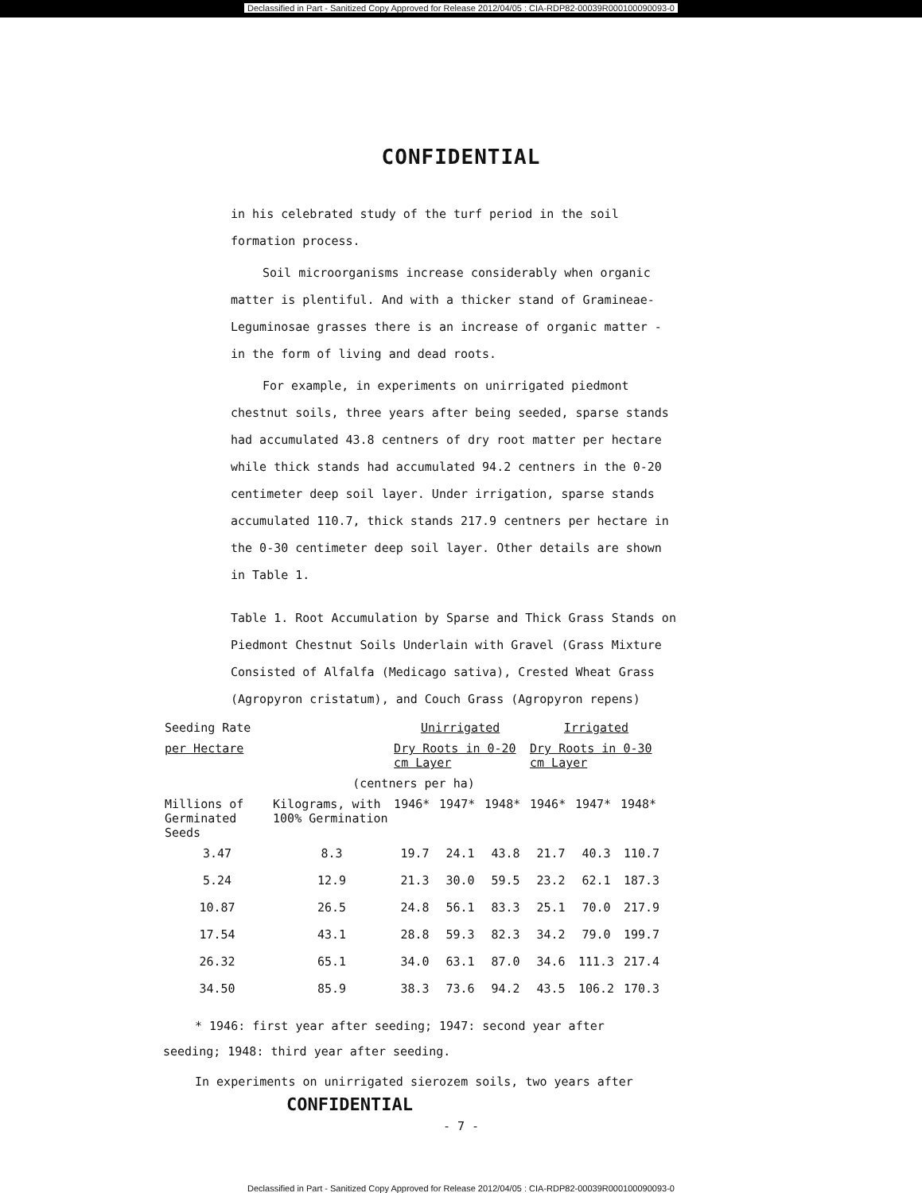Declassified in Part - Sanitized Copy Approved for Release 2012/04/05 : CIA-RDP82-00039R000100090093-0
CONFIDENTIAL
in his celebrated study of the turf period in the soil formation process.
Soil microorganisms increase considerably when organic matter is plentiful. And with a thicker stand of Gramineae-Leguminosae grasses there is an increase of organic matter - in the form of living and dead roots.
For example, in experiments on unirrigated piedmont chestnut soils, three years after being seeded, sparse stands had accumulated 43.8 centners of dry root matter per hectare while thick stands had accumulated 94.2 centners in the 0-20 centimeter deep soil layer. Under irrigation, sparse stands accumulated 110.7, thick stands 217.9 centners per hectare in the 0-30 centimeter deep soil layer. Other details are shown in Table 1.
Table 1. Root Accumulation by Sparse and Thick Grass Stands on Piedmont Chestnut Soils Underlain with Gravel (Grass Mixture Consisted of Alfalfa (Medicago sativa), Crested Wheat Grass (Agropyron cristatum), and Couch Grass (Agropyron repens)
| Seeding Rate | | Unirrigated | | | Irrigated | | |
| --- | --- | --- | --- | --- | --- | --- | --- |
| per Hectare | | Dry Roots in 0-20 cm Layer | | | Dry Roots in 0-30 cm Layer | | |
| (centners per ha) | | | | | | | |
| Millions of Germinated Seeds | Kilograms, with 100% Germination | 1946* | 1947* | 1948* | 1946* | 1947* | 1948* |
| 3.47 | 8.3 | 19.7 | 24.1 | 43.8 | 21.7 | 40.3 | 110.7 |
| 5.24 | 12.9 | 21.3 | 30.0 | 59.5 | 23.2 | 62.1 | 187.3 |
| 10.87 | 26.5 | 24.8 | 56.1 | 83.3 | 25.1 | 70.0 | 217.9 |
| 17.54 | 43.1 | 28.8 | 59.3 | 82.3 | 34.2 | 79.0 | 199.7 |
| 26.32 | 65.1 | 34.0 | 63.1 | 87.0 | 34.6 | 111.3 | 217.4 |
| 34.50 | 85.9 | 38.3 | 73.6 | 94.2 | 43.5 | 106.2 | 170.3 |
* 1946: first year after seeding; 1947: second year after seeding; 1948: third year after seeding.
In experiments on unirrigated sierozem soils, two years after
CONFIDENTIAL
- 7 -
Declassified in Part - Sanitized Copy Approved for Release 2012/04/05 : CIA-RDP82-00039R000100090093-0